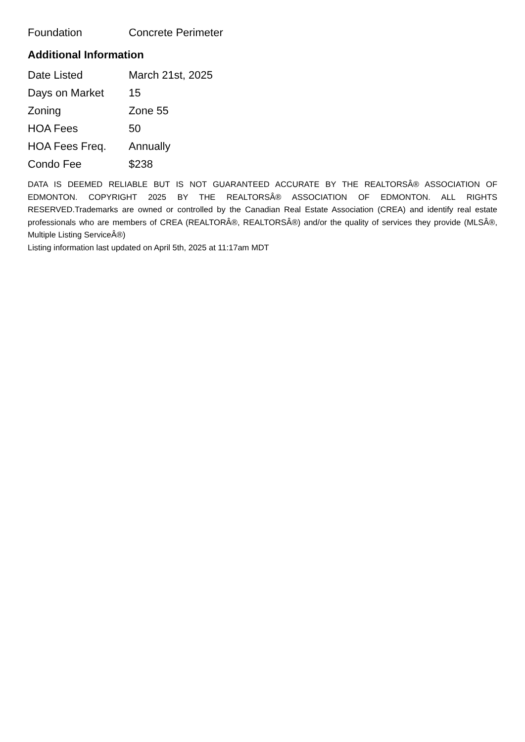| Foundation | Concrete Perimeter |
Additional Information
| Date Listed | March 21st, 2025 |
| Days on Market | 15 |
| Zoning | Zone 55 |
| HOA Fees | 50 |
| HOA Fees Freq. | Annually |
| Condo Fee | $238 |
DATA IS DEEMED RELIABLE BUT IS NOT GUARANTEED ACCURATE BY THE REALTORSÂ® ASSOCIATION OF EDMONTON. COPYRIGHT 2025 BY THE REALTORSÂ® ASSOCIATION OF EDMONTON. ALL RIGHTS RESERVED.Trademarks are owned or controlled by the Canadian Real Estate Association (CREA) and identify real estate professionals who are members of CREA (REALTORÂ®, REALTORSÂ®) and/or the quality of services they provide (MLSÂ®, Multiple Listing ServiceÂ®)
Listing information last updated on April 5th, 2025 at 11:17am MDT